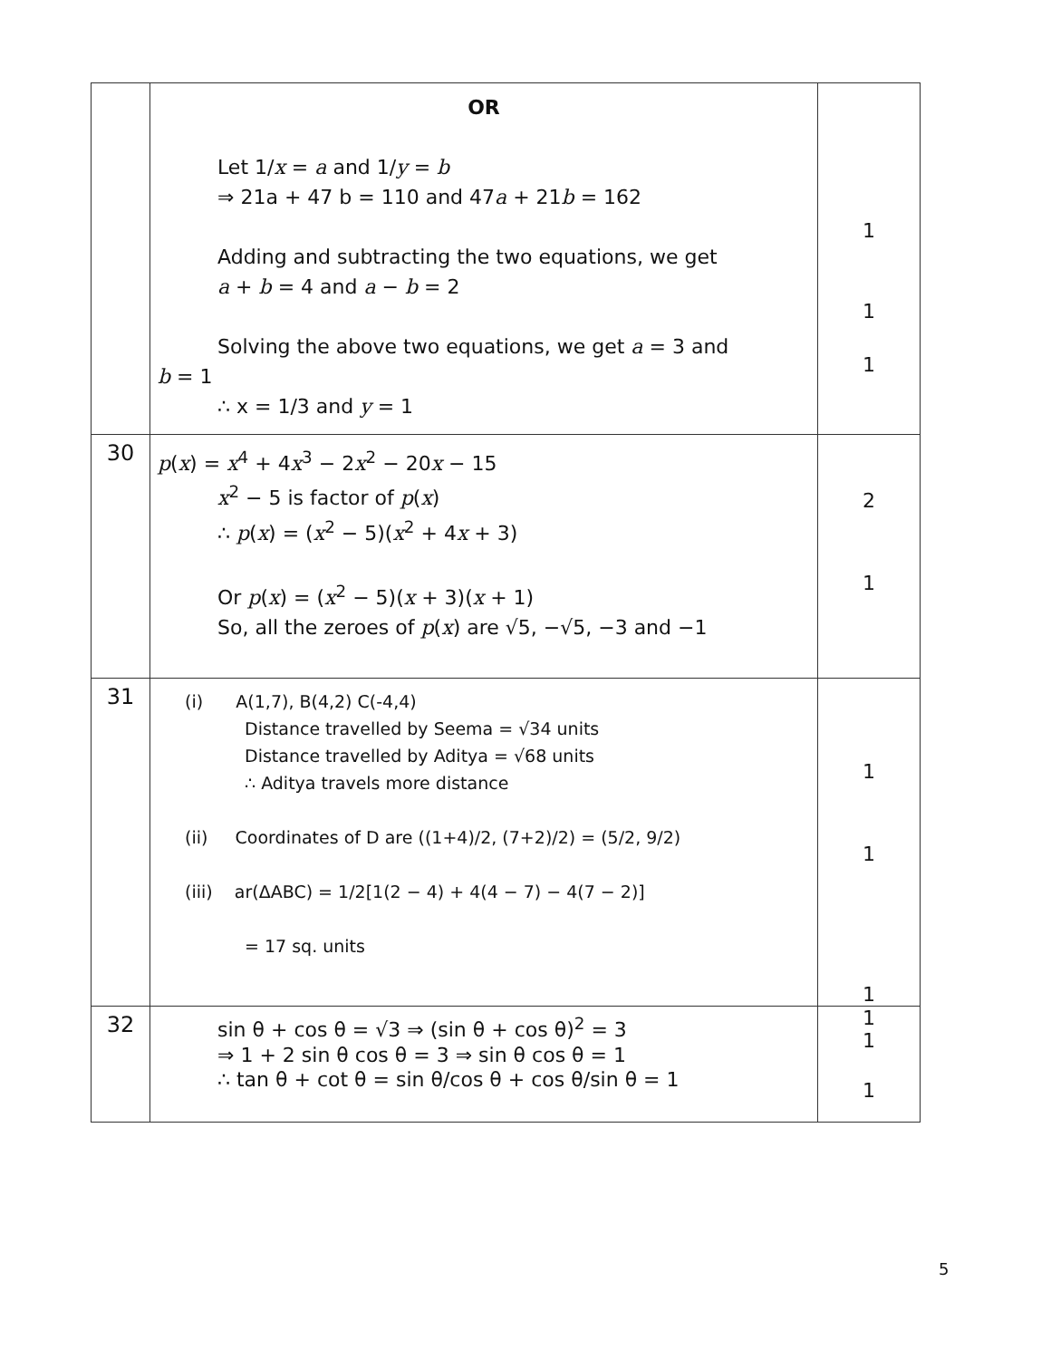| | OR Let 1/ x = a and 1/ y = b ⇒ 21a + 47 b = 110 and 47 a + 21 b = 162 Adding and subtracting the two equations, we get a + b = 4 and a − b = 2 Solving the above two equations, we get a = 3 and b = 1 ∴ x = 1/3 and y = 1 | 1 1 1 |
| 30 | p ( x ) = x<sup>4</sup> + 4 x<sup>3</sup> − 2 x<sup>2</sup> − 20 x − 15 x<sup>2</sup> − 5 is factor of p ( x ) ∴ p ( x ) = ( x<sup>2</sup> − 5)( x<sup>2</sup> + 4 x + 3) Or p ( x ) = ( x<sup>2</sup> − 5)( x + 3)( x + 1) So, all the zeroes of p ( x ) are √5, −√5, −3 and −1 | 2 1 |
| 31 | (i) A(1,7), B(4,2) C(-4,4) Distance travelled by Seema = √34 units Distance travelled by Aditya = √68 units ∴ Aditya travels more distance (ii) Coordinates of D are ((1+4)/2, (7+2)/2) = (5/2, 9/2) (iii) ar(ΔABC) = 1/2[1(2 − 4) + 4(4 − 7) − 4(7 − 2)] = 17 sq. units | 1 1 1 |
| 32 | sin θ + cos θ = √3 ⇒ (sin θ + cos θ)<sup>2</sup> = 3 ⇒ 1 + 2 sin θ cos θ = 3 ⇒ sin θ cos θ = 1 ∴ tan θ + cot θ = sin θ/cos θ + cos θ/sin θ = 1 | 1 1 1 |
5